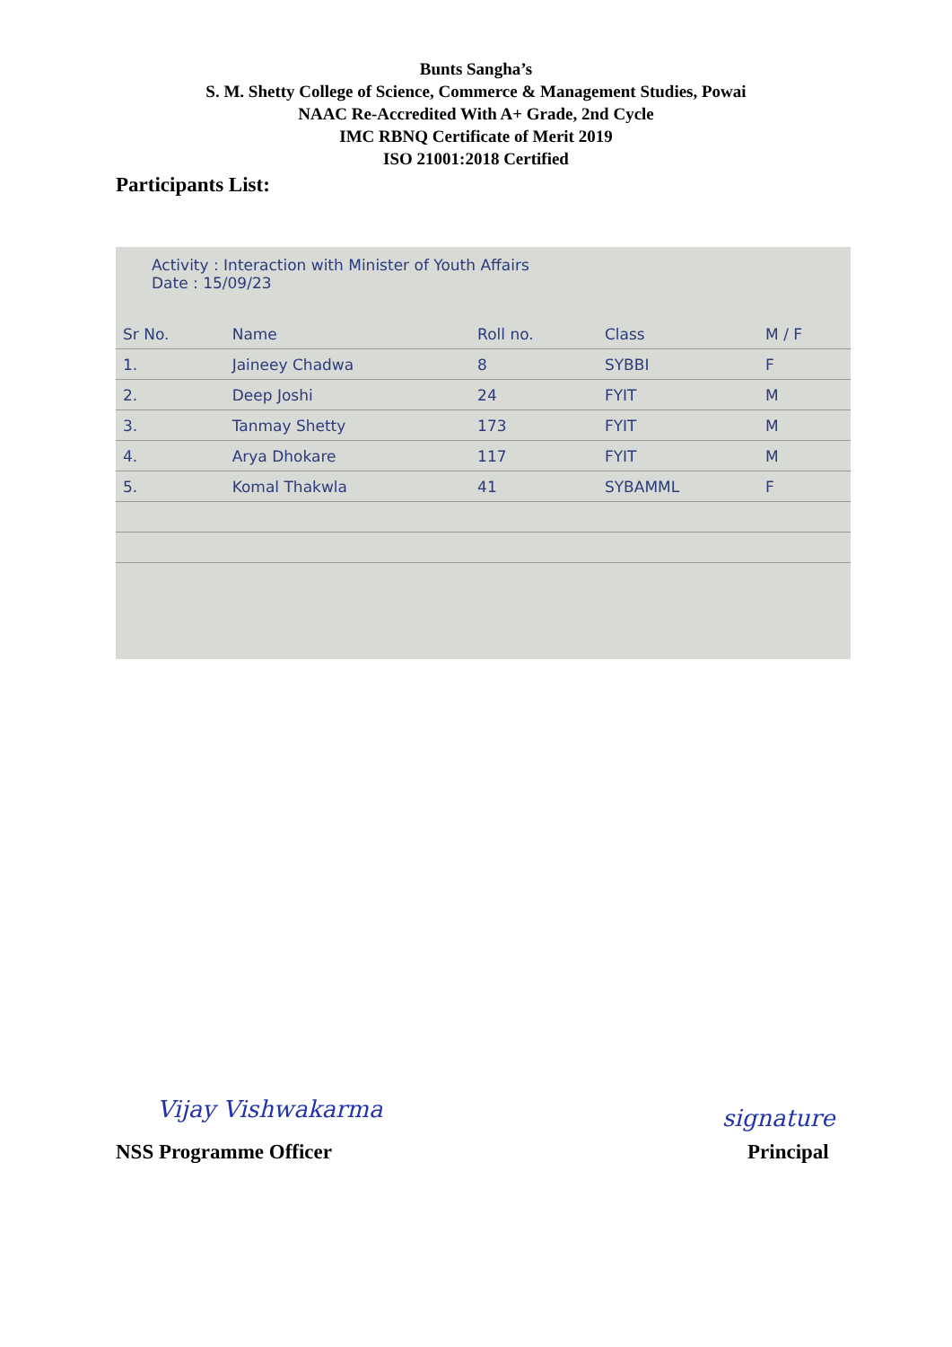Bunts Sangha’s
S. M. Shetty College of Science, Commerce & Management Studies, Powai
NAAC Re-Accredited With A+ Grade, 2nd Cycle
IMC RBNQ Certificate of Merit 2019
ISO 21001:2018 Certified
Participants List:
Activity : Interaction with Minister of Youth Affairs
Date : 15/09/23
| Sr No. | Name | Roll no. | Class | M / F |
| --- | --- | --- | --- | --- |
| 1. | Jaineey Chadwa | 8 | SYBBI | F |
| 2. | Deep Joshi | 24 | FYIT | M |
| 3. | Tanmay Shetty | 173 | FYIT | M |
| 4. | Arya Dhokare | 117 | FYIT | M |
| 5. | Komal Thakwla | 41 | SYBAMML | F |
Vijay Vishwakarma signature
NSS Programme Officer Principal